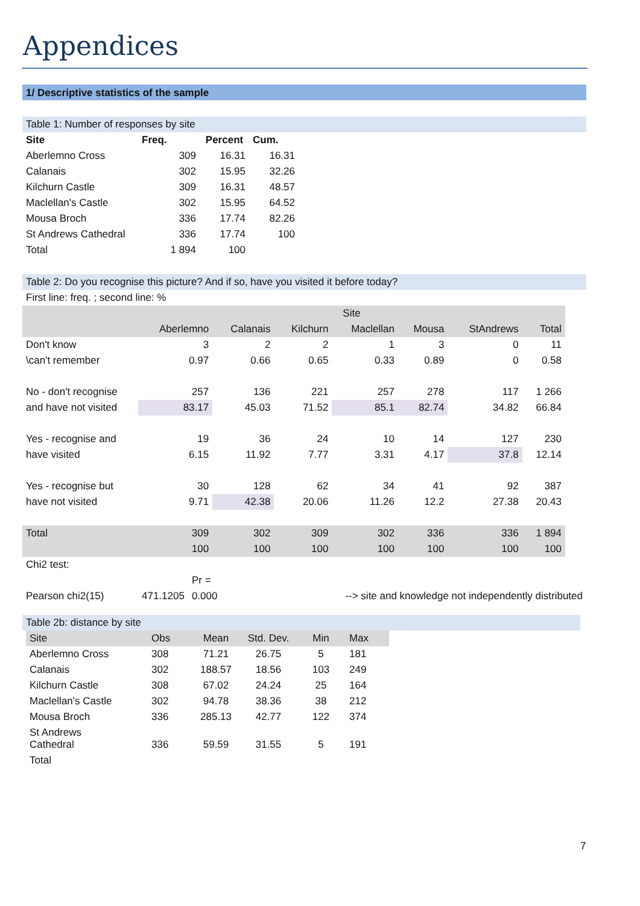Appendices
1/ Descriptive statistics of the sample
Table 1: Number of responses by site
| Site | Freq. | Percent | Cum. |
| --- | --- | --- | --- |
| Aberlemno Cross | 309 | 16.31 | 16.31 |
| Calanais | 302 | 15.95 | 32.26 |
| Kilchurn Castle | 309 | 16.31 | 48.57 |
| Maclellan's Castle | 302 | 15.95 | 64.52 |
| Mousa Broch | 336 | 17.74 | 82.26 |
| St Andrews Cathedral | 336 | 17.74 | 100 |
| Total | 1 894 | 100 | |
Table 2: Do you recognise this picture? And if so, have you visited it before today?
First line: freq. ; second line: %
| | Site | | | | | | |
| | Aberlemno | Calanais | Kilchurn | Maclellan | Mousa | StAndrews | Total |
| Don't know | 3 | 2 | 2 | 1 | 3 | 0 | 11 |
| \can't remember | 0.97 | 0.66 | 0.65 | 0.33 | 0.89 | 0 | 0.58 |
| No - don't recognise | 257 | 136 | 221 | 257 | 278 | 117 | 1 266 |
| and have not visited | 83.17 | 45.03 | 71.52 | 85.1 | 82.74 | 34.82 | 66.84 |
| Yes - recognise and | 19 | 36 | 24 | 10 | 14 | 127 | 230 |
| have visited | 6.15 | 11.92 | 7.77 | 3.31 | 4.17 | 37.8 | 12.14 |
| Yes - recognise but | 30 | 128 | 62 | 34 | 41 | 92 | 387 |
| have not visited | 9.71 | 42.38 | 20.06 | 11.26 | 12.2 | 27.38 | 20.43 |
| Total | 309 | 302 | 309 | 302 | 336 | 336 | 1 894 |
| | 100 | 100 | 100 | 100 | 100 | 100 | 100 |
Chi2 test:
| | | Pr = | |
| Pearson chi2(15) | 471.1205 | 0.000 | --> site and knowledge not independently distributed |
Table 2b: distance by site
| Site | Obs | Mean | Std. Dev. | Min | Max |
| Aberlemno Cross | 308 | 71.21 | 26.75 | 5 | 181 |
| Calanais | 302 | 188.57 | 18.56 | 103 | 249 |
| Kilchurn Castle | 308 | 67.02 | 24.24 | 25 | 164 |
| Maclellan's Castle | 302 | 94.78 | 38.36 | 38 | 212 |
| Mousa Broch | 336 | 285.13 | 42.77 | 122 | 374 |
| St Andrews Cathedral | 336 | 59.59 | 31.55 | 5 | 191 |
| Total | | | | | |
7